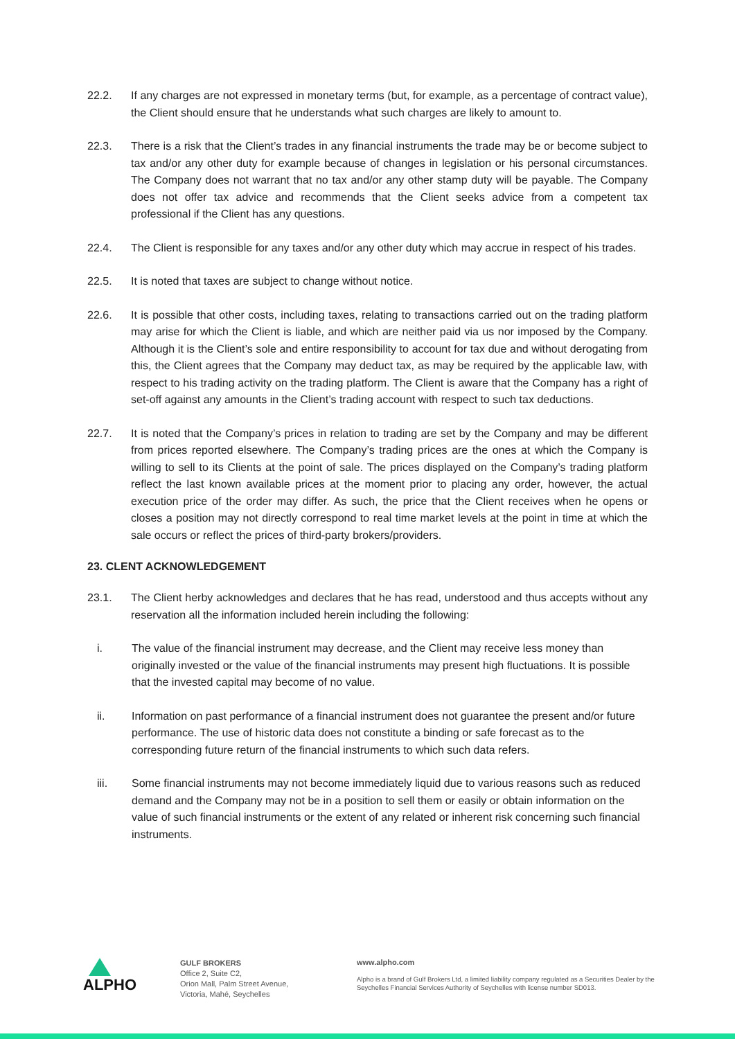22.2. If any charges are not expressed in monetary terms (but, for example, as a percentage of contract value), the Client should ensure that he understands what such charges are likely to amount to.
22.3. There is a risk that the Client’s trades in any financial instruments the trade may be or become subject to tax and/or any other duty for example because of changes in legislation or his personal circumstances. The Company does not warrant that no tax and/or any other stamp duty will be payable. The Company does not offer tax advice and recommends that the Client seeks advice from a competent tax professional if the Client has any questions.
22.4. The Client is responsible for any taxes and/or any other duty which may accrue in respect of his trades.
22.5. It is noted that taxes are subject to change without notice.
22.6. It is possible that other costs, including taxes, relating to transactions carried out on the trading platform may arise for which the Client is liable, and which are neither paid via us nor imposed by the Company. Although it is the Client’s sole and entire responsibility to account for tax due and without derogating from this, the Client agrees that the Company may deduct tax, as may be required by the applicable law, with respect to his trading activity on the trading platform. The Client is aware that the Company has a right of set-off against any amounts in the Client’s trading account with respect to such tax deductions.
22.7. It is noted that the Company’s prices in relation to trading are set by the Company and may be different from prices reported elsewhere. The Company’s trading prices are the ones at which the Company is willing to sell to its Clients at the point of sale. The prices displayed on the Company’s trading platform reflect the last known available prices at the moment prior to placing any order, however, the actual execution price of the order may differ. As such, the price that the Client receives when he opens or closes a position may not directly correspond to real time market levels at the point in time at which the sale occurs or reflect the prices of third-party brokers/providers.
23. CLENT ACKNOWLEDGEMENT
23.1. The Client herby acknowledges and declares that he has read, understood and thus accepts without any reservation all the information included herein including the following:
i. The value of the financial instrument may decrease, and the Client may receive less money than originally invested or the value of the financial instruments may present high fluctuations. It is possible that the invested capital may become of no value.
ii. Information on past performance of a financial instrument does not guarantee the present and/or future performance. The use of historic data does not constitute a binding or safe forecast as to the corresponding future return of the financial instruments to which such data refers.
iii. Some financial instruments may not become immediately liquid due to various reasons such as reduced demand and the Company may not be in a position to sell them or easily or obtain information on the value of such financial instruments or the extent of any related or inherent risk concerning such financial instruments.
ALPHO
GULF BROKERS
Office 2, Suite C2,
Orion Mall, Palm Street Avenue,
Victoria, Mahé, Seychelles
www.alpho.com
Alpho is a brand of Gulf Brokers Ltd, a limited liability company regulated as a Securities Dealer by the Seychelles Financial Services Authority of Seychelles with license number SD013.